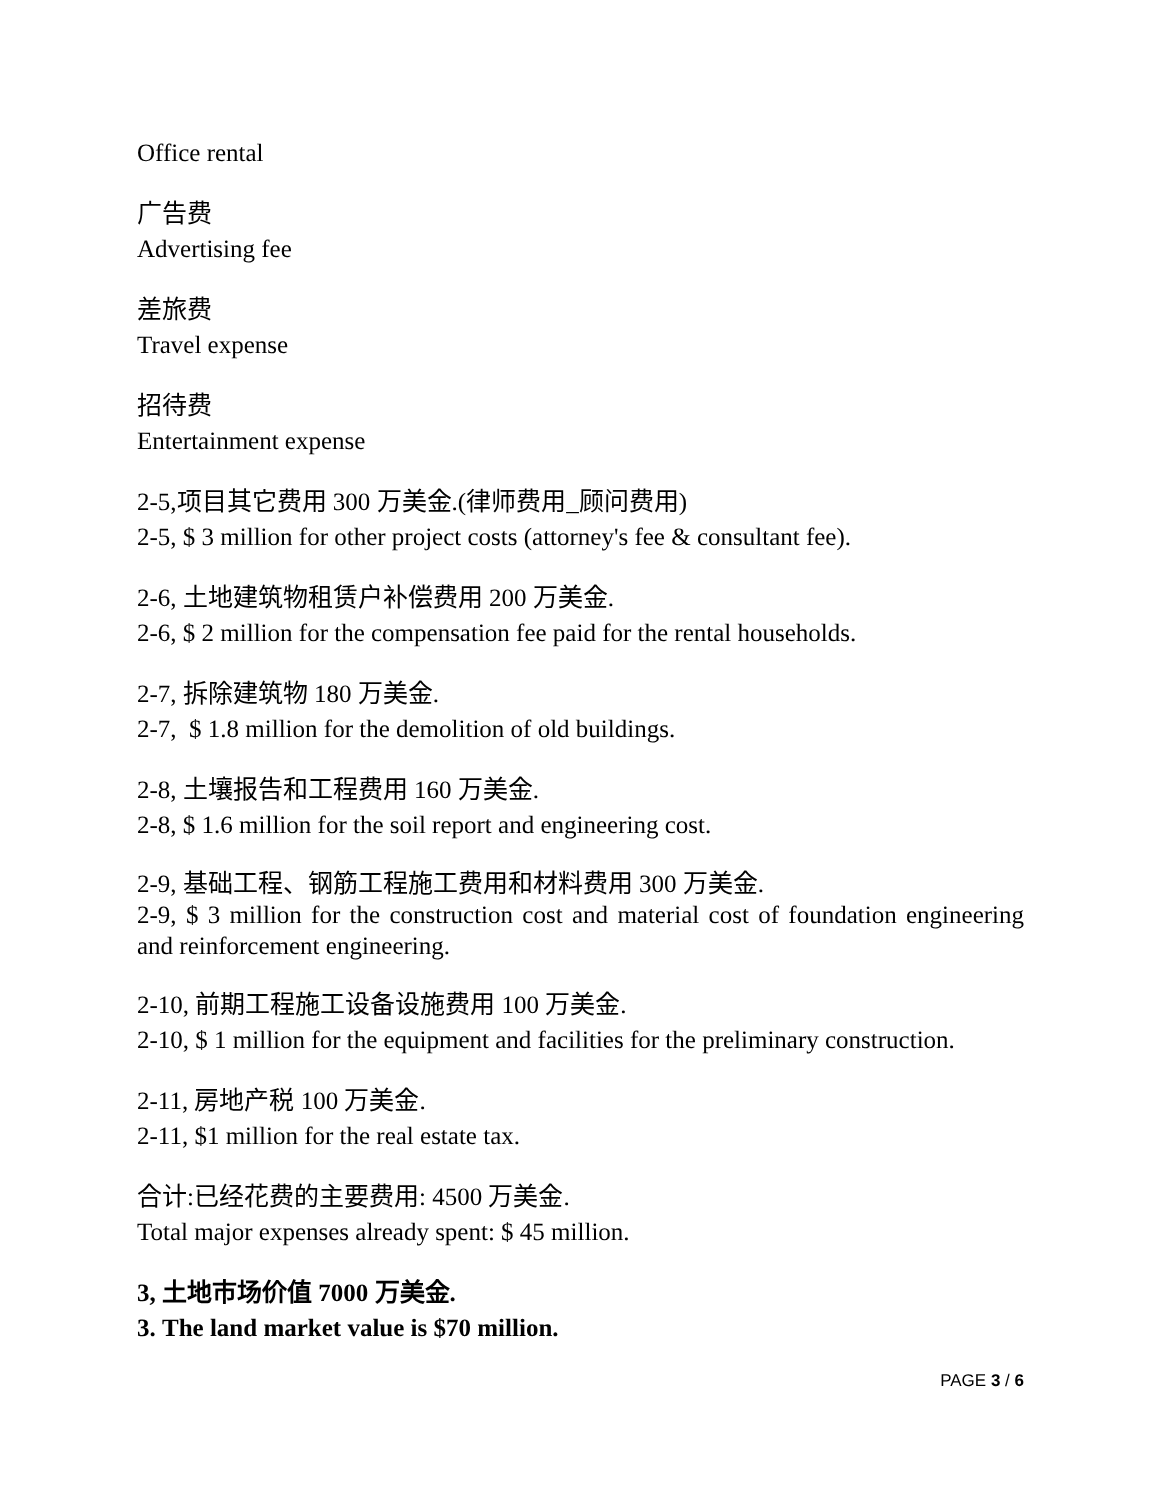Office rental
广告费
Advertising fee
差旅费
Travel expense
招待费
Entertainment expense
2-5,项目其它费用 300 万美金.(律师费用_顾问费用)
2-5, $ 3 million for other project costs (attorney's fee & consultant fee).
2-6, 土地建筑物租赁户补偿费用 200 万美金.
2-6, $ 2 million for the compensation fee paid for the rental households.
2-7, 拆除建筑物 180 万美金.
2-7, $ 1.8 million for the demolition of old buildings.
2-8, 土壤报告和工程费用 160 万美金.
2-8, $ 1.6 million for the soil report and engineering cost.
2-9, 基础工程、钢筋工程施工费用和材料费用 300 万美金.
2-9, $ 3 million for the construction cost and material cost of foundation engineering and reinforcement engineering.
2-10, 前期工程施工设备设施费用 100 万美金.
2-10, $ 1 million for the equipment and facilities for the preliminary construction.
2-11, 房地产税 100 万美金.
2-11, $1 million for the real estate tax.
合计:已经花费的主要费用: 4500 万美金.
Total major expenses already spent: $ 45 million.
3, 土地市场价值 7000 万美金.
3. The land market value is $70 million.
PAGE 3 / 6